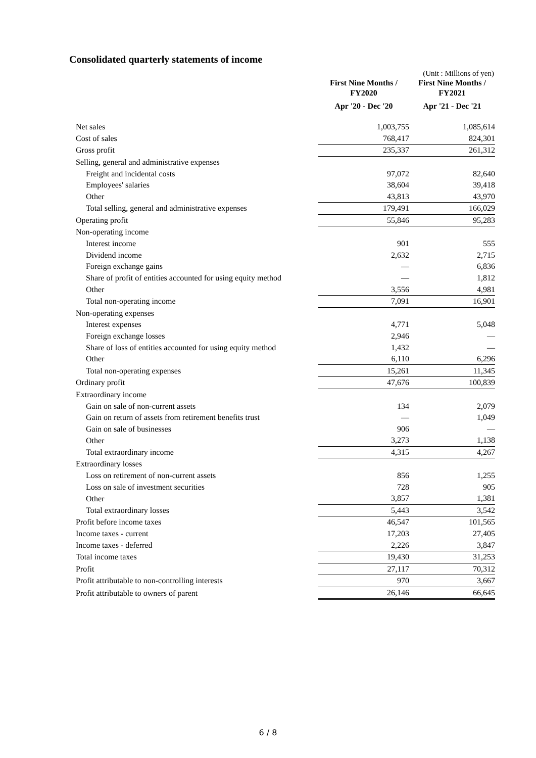Consolidated quarterly statements of income
(Unit : Millions of yen)
| | First Nine Months / FY2020 | First Nine Months / FY2021 |
| | Apr '20 - Dec '20 | Apr '21 - Dec '21 |
| Net sales | 1,003,755 | 1,085,614 |
| Cost of sales | 768,417 | 824,301 |
| Gross profit | 235,337 | 261,312 |
| Selling, general and administrative expenses | | |
| Freight and incidental costs | 97,072 | 82,640 |
| Employees' salaries | 38,604 | 39,418 |
| Other | 43,813 | 43,970 |
| Total selling, general and administrative expenses | 179,491 | 166,029 |
| Operating profit | 55,846 | 95,283 |
| Non-operating income | | |
| Interest income | 901 | 555 |
| Dividend income | 2,632 | 2,715 |
| Foreign exchange gains | — | 6,836 |
| Share of profit of entities accounted for using equity method | — | 1,812 |
| Other | 3,556 | 4,981 |
| Total non-operating income | 7,091 | 16,901 |
| Non-operating expenses | | |
| Interest expenses | 4,771 | 5,048 |
| Foreign exchange losses | 2,946 | — |
| Share of loss of entities accounted for using equity method | 1,432 | — |
| Other | 6,110 | 6,296 |
| Total non-operating expenses | 15,261 | 11,345 |
| Ordinary profit | 47,676 | 100,839 |
| Extraordinary income | | |
| Gain on sale of non-current assets | 134 | 2,079 |
| Gain on return of assets from retirement benefits trust | — | 1,049 |
| Gain on sale of businesses | 906 | — |
| Other | 3,273 | 1,138 |
| Total extraordinary income | 4,315 | 4,267 |
| Extraordinary losses | | |
| Loss on retirement of non-current assets | 856 | 1,255 |
| Loss on sale of investment securities | 728 | 905 |
| Other | 3,857 | 1,381 |
| Total extraordinary losses | 5,443 | 3,542 |
| Profit before income taxes | 46,547 | 101,565 |
| Income taxes - current | 17,203 | 27,405 |
| Income taxes - deferred | 2,226 | 3,847 |
| Total income taxes | 19,430 | 31,253 |
| Profit | 27,117 | 70,312 |
| Profit attributable to non-controlling interests | 970 | 3,667 |
| Profit attributable to owners of parent | 26,146 | 66,645 |
6 / 8